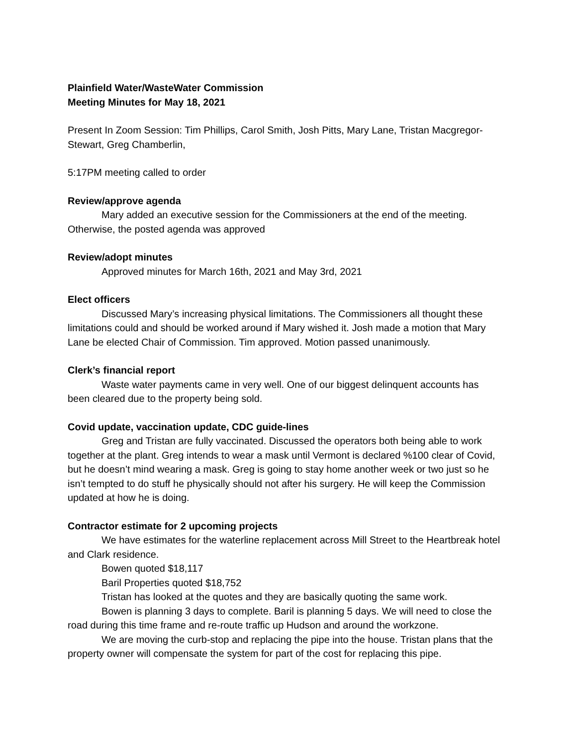Plainfield Water/WasteWater Commission
Meeting Minutes for May 18, 2021
Present In Zoom Session: Tim Phillips, Carol Smith, Josh Pitts, Mary Lane, Tristan Macgregor-Stewart, Greg Chamberlin,
5:17PM meeting called to order
Review/approve agenda
Mary added an executive session for the Commissioners at the end of the meeting. Otherwise, the posted agenda was approved
Review/adopt minutes
Approved minutes for March 16th, 2021 and May 3rd, 2021
Elect officers
Discussed Mary’s increasing physical limitations. The Commissioners all thought these limitations could and should be worked around if Mary wished it. Josh made a motion that Mary Lane be elected Chair of Commission. Tim approved. Motion passed unanimously.
Clerk’s financial report
Waste water payments came in very well. One of our biggest delinquent accounts has been cleared due to the property being sold.
Covid update, vaccination update, CDC guide-lines
Greg and Tristan are fully vaccinated. Discussed the operators both being able to work together at the plant. Greg intends to wear a mask until Vermont is declared %100 clear of Covid, but he doesn’t mind wearing a mask. Greg is going to stay home another week or two just so he isn’t tempted to do stuff he physically should not after his surgery. He will keep the Commission updated at how he is doing.
Contractor estimate for 2 upcoming projects
We have estimates for the waterline replacement across Mill Street to the Heartbreak hotel and Clark residence.
Bowen quoted $18,117
Baril Properties quoted $18,752
Tristan has looked at the quotes and they are basically quoting the same work.
Bowen is planning 3 days to complete. Baril is planning 5 days. We will need to close the road during this time frame and re-route traffic up Hudson and around the workzone.
We are moving the curb-stop and replacing the pipe into the house. Tristan plans that the property owner will compensate the system for part of the cost for replacing this pipe.